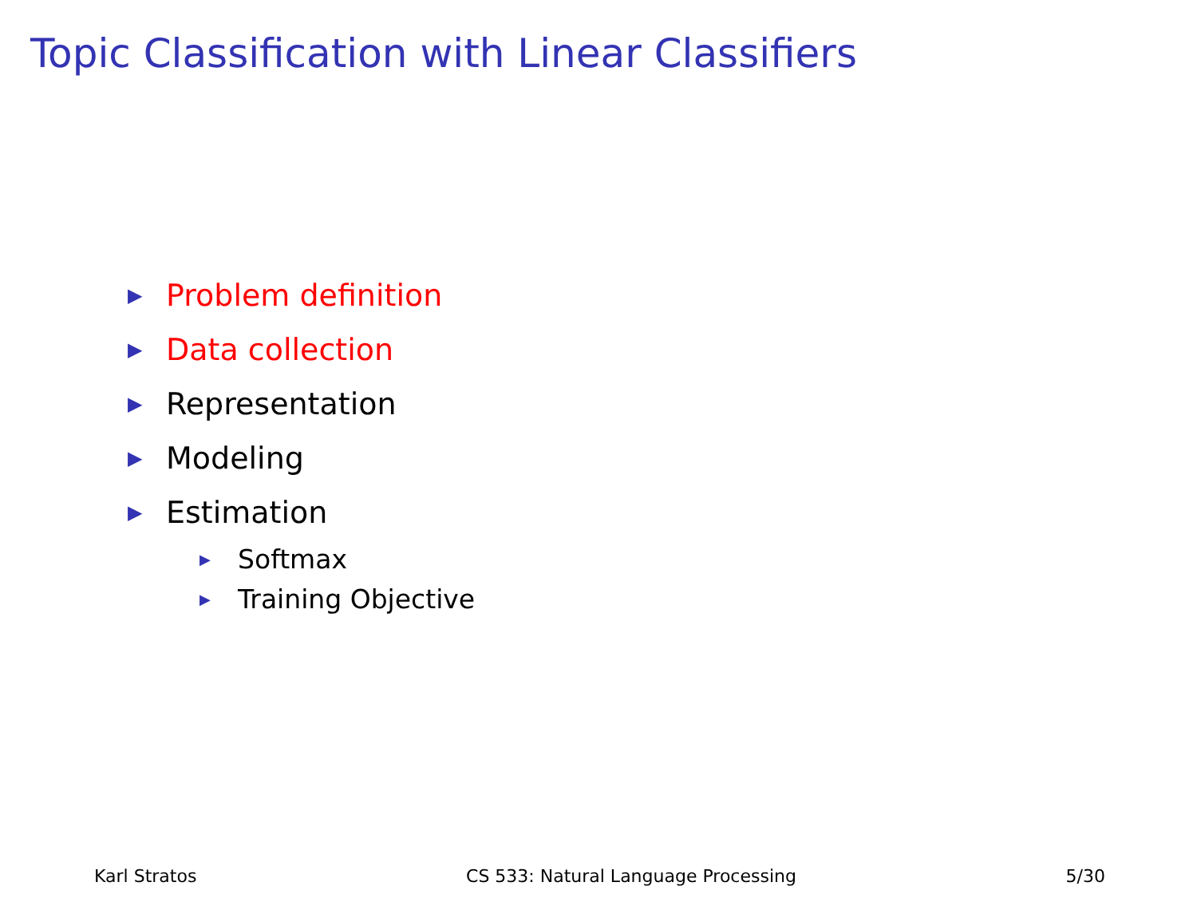Topic Classification with Linear Classifiers
▶ Problem definition
▶ Data collection
▶ Representation
▶ Modeling
▶ Estimation
▶ Softmax
▶ Training Objective
Karl Stratos CS 533: Natural Language Processing 5/30